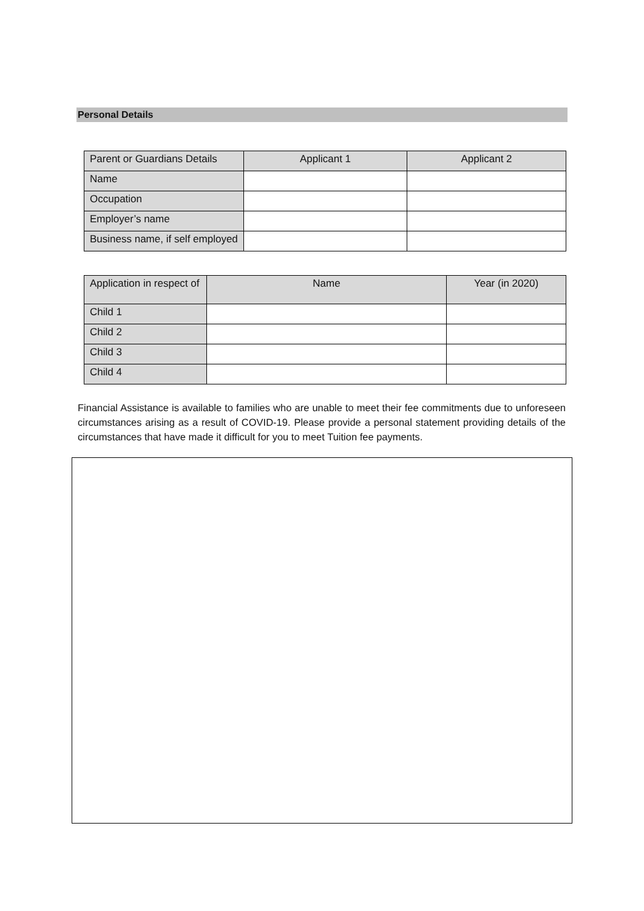Personal Details
| Parent or Guardians Details | Applicant 1 | Applicant 2 |
| Name | | |
| Occupation | | |
| Employer’s name | | |
| Business name, if self employed | | |
| Application in respect of | Name | Year (in 2020) |
| Child 1 | | |
| Child 2 | | |
| Child 3 | | |
| Child 4 | | |
Financial Assistance is available to families who are unable to meet their fee commitments due to unforeseen circumstances arising as a result of COVID-19. Please provide a personal statement providing details of the circumstances that have made it difficult for you to meet Tuition fee payments.